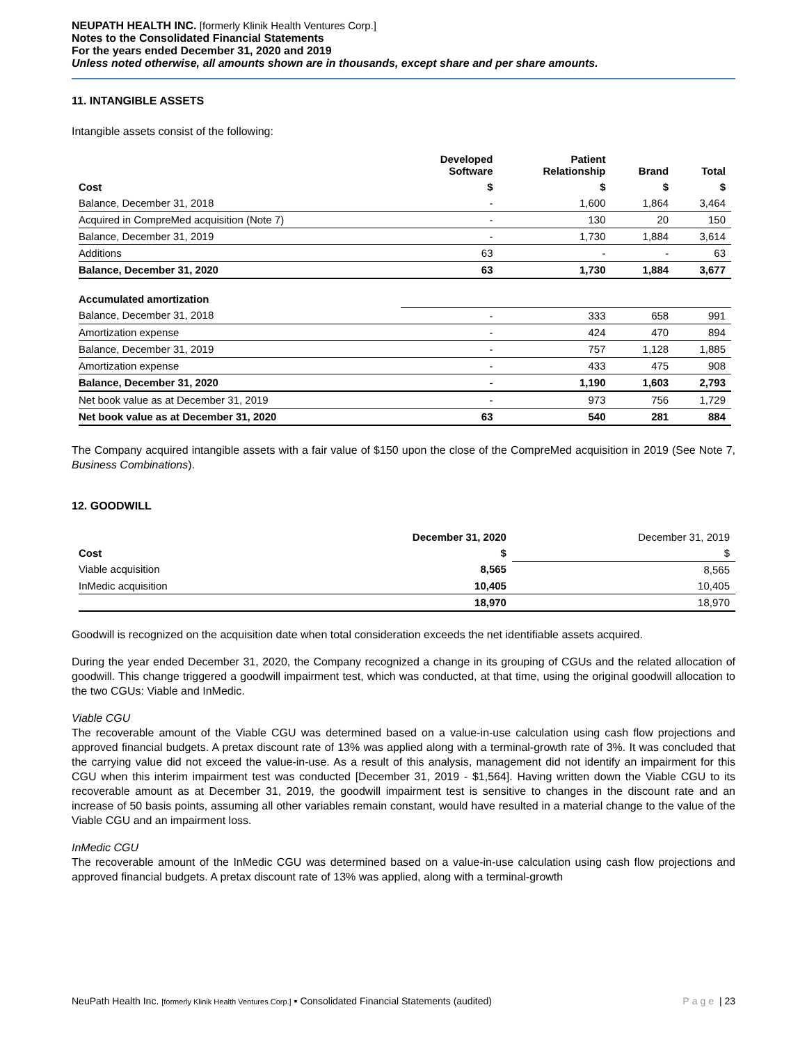NEUPATH HEALTH INC. [formerly Klinik Health Ventures Corp.]
Notes to the Consolidated Financial Statements
For the years ended December 31, 2020 and 2019
Unless noted otherwise, all amounts shown are in thousands, except share and per share amounts.
11. INTANGIBLE ASSETS
Intangible assets consist of the following:
| | Developed Software | Patient Relationship | Brand | Total |
| --- | --- | --- | --- | --- |
| Cost | $ | $ | $ | $ |
| Balance, December 31, 2018 | - | 1,600 | 1,864 | 3,464 |
| Acquired in CompreMed acquisition (Note 7) | - | 130 | 20 | 150 |
| Balance, December 31, 2019 | - | 1,730 | 1,884 | 3,614 |
| Additions | 63 | - | - | 63 |
| Balance, December 31, 2020 | 63 | 1,730 | 1,884 | 3,677 |
| Accumulated amortization | | | | |
| Balance, December 31, 2018 | - | 333 | 658 | 991 |
| Amortization expense | - | 424 | 470 | 894 |
| Balance, December 31, 2019 | - | 757 | 1,128 | 1,885 |
| Amortization expense | - | 433 | 475 | 908 |
| Balance, December 31, 2020 | - | 1,190 | 1,603 | 2,793 |
| Net book value as at December 31, 2019 | - | 973 | 756 | 1,729 |
| Net book value as at December 31, 2020 | 63 | 540 | 281 | 884 |
The Company acquired intangible assets with a fair value of $150 upon the close of the CompreMed acquisition in 2019 (See Note 7, Business Combinations).
12. GOODWILL
| | December 31, 2020 | December 31, 2019 |
| Cost | $ | $ |
| Viable acquisition | 8,565 | 8,565 |
| InMedic acquisition | 10,405 | 10,405 |
| | 18,970 | 18,970 |
Goodwill is recognized on the acquisition date when total consideration exceeds the net identifiable assets acquired.
During the year ended December 31, 2020, the Company recognized a change in its grouping of CGUs and the related allocation of goodwill. This change triggered a goodwill impairment test, which was conducted, at that time, using the original goodwill allocation to the two CGUs: Viable and InMedic.
Viable CGU
The recoverable amount of the Viable CGU was determined based on a value-in-use calculation using cash flow projections and approved financial budgets. A pretax discount rate of 13% was applied along with a terminal-growth rate of 3%. It was concluded that the carrying value did not exceed the value-in-use. As a result of this analysis, management did not identify an impairment for this CGU when this interim impairment test was conducted [December 31, 2019 - $1,564]. Having written down the Viable CGU to its recoverable amount as at December 31, 2019, the goodwill impairment test is sensitive to changes in the discount rate and an increase of 50 basis points, assuming all other variables remain constant, would have resulted in a material change to the value of the Viable CGU and an impairment loss.
InMedic CGU
The recoverable amount of the InMedic CGU was determined based on a value-in-use calculation using cash flow projections and approved financial budgets. A pretax discount rate of 13% was applied, along with a terminal-growth
NeuPath Health Inc. [formerly Klinik Health Ventures Corp.] ▪ Consolidated Financial Statements (audited) Page | 23